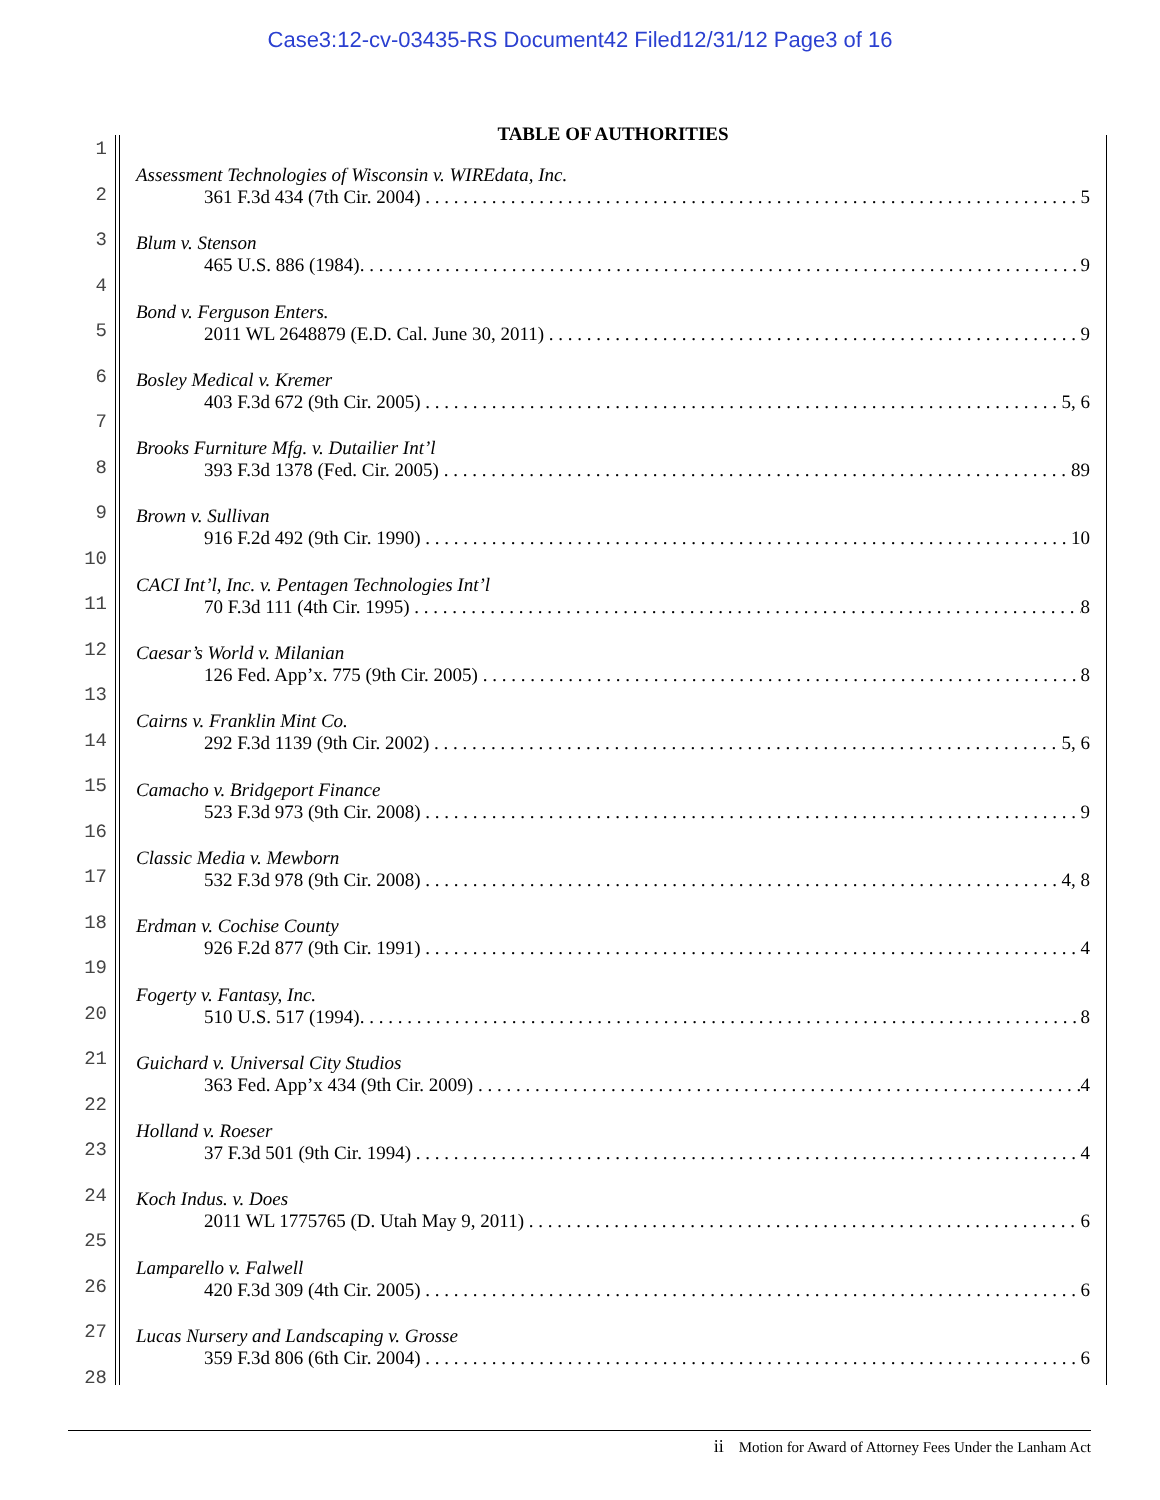Case3:12-cv-03435-RS Document42 Filed12/31/12 Page3 of 16
1
2
3
4
5
6
7
8
9
10
11
12
13
14
15
16
17
18
19
20
21
22
23
24
25
26
27
28
TABLE OF AUTHORITIES
Assessment Technologies of Wisconsin v. WIREdata, Inc.
361 F.3d 434 (7th Cir. 2004) 5
Blum v. Stenson
465 U.S. 886 (1984). 9
Bond v. Ferguson Enters.
2011 WL 2648879 (E.D. Cal. June 30, 2011) 9
Bosley Medical v. Kremer
403 F.3d 672 (9th Cir. 2005) 5, 6
Brooks Furniture Mfg. v. Dutailier Int’l
393 F.3d 1378 (Fed. Cir. 2005) 89
Brown v. Sullivan
916 F.2d 492 (9th Cir. 1990) 10
CACI Int’l, Inc. v. Pentagen Technologies Int’l
70 F.3d 111 (4th Cir. 1995) 8
Caesar’s World v. Milanian
126 Fed. App’x. 775 (9th Cir. 2005) 8
Cairns v. Franklin Mint Co.
292 F.3d 1139 (9th Cir. 2002) 5, 6
Camacho v. Bridgeport Finance
523 F.3d 973 (9th Cir. 2008) 9
Classic Media v. Mewborn
532 F.3d 978 (9th Cir. 2008) 4, 8
Erdman v. Cochise County
926 F.2d 877 (9th Cir. 1991) 4
Fogerty v. Fantasy, Inc.
510 U.S. 517 (1994). 8
Guichard v. Universal City Studios
363 Fed. App’x 434 (9th Cir. 2009) 4
Holland v. Roeser
37 F.3d 501 (9th Cir. 1994) 4
Koch Indus. v. Does
2011 WL 1775765 (D. Utah May 9, 2011) 6
Lamparello v. Falwell
420 F.3d 309 (4th Cir. 2005) 6
Lucas Nursery and Landscaping v. Grosse
359 F.3d 806 (6th Cir. 2004) 6
ii Motion for Award of Attorney Fees Under the Lanham Act